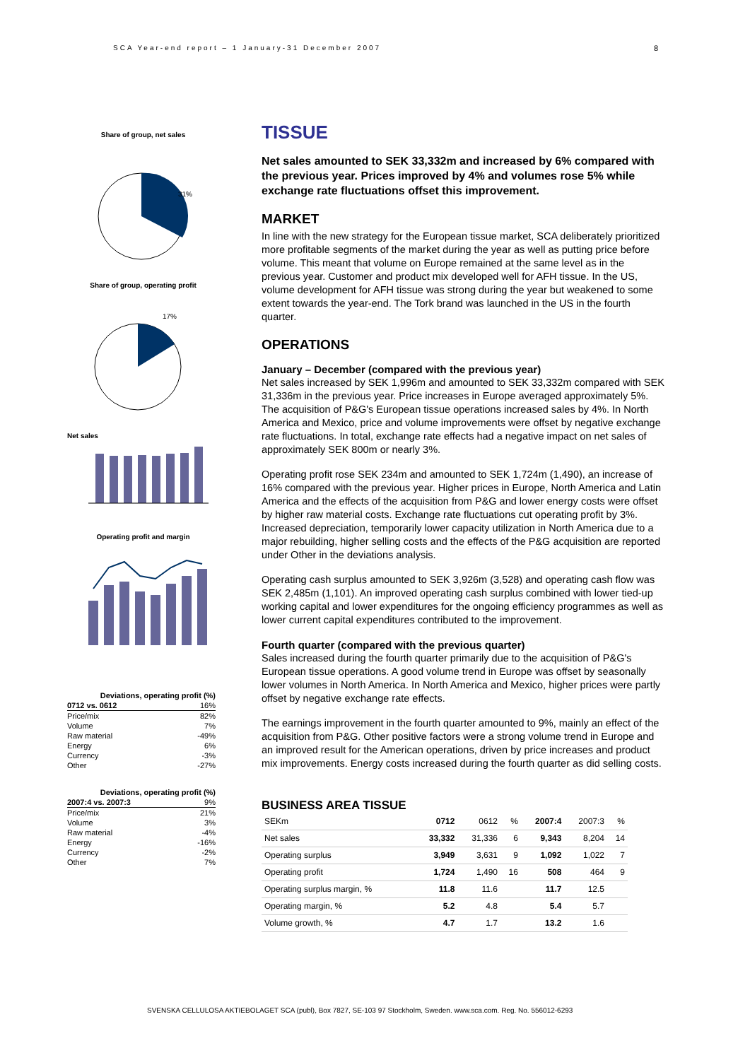SCA Year-end report – 1 January-31 December 2007
8
Share of group, net sales
31%
Share of group, operating profit
17%
Net sales
Operating profit and margin
| Deviations, operating profit (%) | |
| 0712 vs. 0612 | 16% |
| Price/mix | 82% |
| Volume | 7% |
| Raw material | -49% |
| Energy | 6% |
| Currency | -3% |
| Other | -27% |
| Deviations, operating profit (%) | |
| 2007:4 vs. 2007:3 | 9% |
| Price/mix | 21% |
| Volume | 3% |
| Raw material | -4% |
| Energy | -16% |
| Currency | -2% |
| Other | 7% |
TISSUE
Net sales amounted to SEK 33,332m and increased by 6% compared with the previous year. Prices improved by 4% and volumes rose 5% while exchange rate fluctuations offset this improvement.
MARKET
In line with the new strategy for the European tissue market, SCA deliberately prioritized more profitable segments of the market during the year as well as putting price before volume. This meant that volume on Europe remained at the same level as in the previous year. Customer and product mix developed well for AFH tissue. In the US, volume development for AFH tissue was strong during the year but weakened to some extent towards the year-end. The Tork brand was launched in the US in the fourth quarter.
OPERATIONS
January – December (compared with the previous year)
Net sales increased by SEK 1,996m and amounted to SEK 33,332m compared with SEK 31,336m in the previous year. Price increases in Europe averaged approximately 5%. The acquisition of P&G's European tissue operations increased sales by 4%. In North America and Mexico, price and volume improvements were offset by negative exchange rate fluctuations. In total, exchange rate effects had a negative impact on net sales of approximately SEK 800m or nearly 3%.
Operating profit rose SEK 234m and amounted to SEK 1,724m (1,490), an increase of 16% compared with the previous year. Higher prices in Europe, North America and Latin America and the effects of the acquisition from P&G and lower energy costs were offset by higher raw material costs. Exchange rate fluctuations cut operating profit by 3%. Increased depreciation, temporarily lower capacity utilization in North America due to a major rebuilding, higher selling costs and the effects of the P&G acquisition are reported under Other in the deviations analysis.
Operating cash surplus amounted to SEK 3,926m (3,528) and operating cash flow was SEK 2,485m (1,101). An improved operating cash surplus combined with lower tied-up working capital and lower expenditures for the ongoing efficiency programmes as well as lower current capital expenditures contributed to the improvement.
Fourth quarter (compared with the previous quarter)
Sales increased during the fourth quarter primarily due to the acquisition of P&G's European tissue operations. A good volume trend in Europe was offset by seasonally lower volumes in North America. In North America and Mexico, higher prices were partly offset by negative exchange rate effects.
The earnings improvement in the fourth quarter amounted to 9%, mainly an effect of the acquisition from P&G. Other positive factors were a strong volume trend in Europe and an improved result for the American operations, driven by price increases and product mix improvements. Energy costs increased during the fourth quarter as did selling costs.
BUSINESS AREA TISSUE
| SEKm | 0712 | 0612 | % | 2007:4 | 2007:3 | % |
| --- | --- | --- | --- | --- | --- | --- |
| Net sales | 33,332 | 31,336 | 6 | 9,343 | 8,204 | 14 |
| Operating surplus | 3,949 | 3,631 | 9 | 1,092 | 1,022 | 7 |
| Operating profit | 1,724 | 1,490 | 16 | 508 | 464 | 9 |
| Operating surplus margin, % | 11.8 | 11.6 | | 11.7 | 12.5 | |
| Operating margin, % | 5.2 | 4.8 | | 5.4 | 5.7 | |
| Volume growth, % | 4.7 | 1.7 | | 13.2 | 1.6 | |
SVENSKA CELLULOSA AKTIEBOLAGET SCA (publ), Box 7827, SE-103 97 Stockholm, Sweden. www.sca.com. Reg. No. 556012-6293